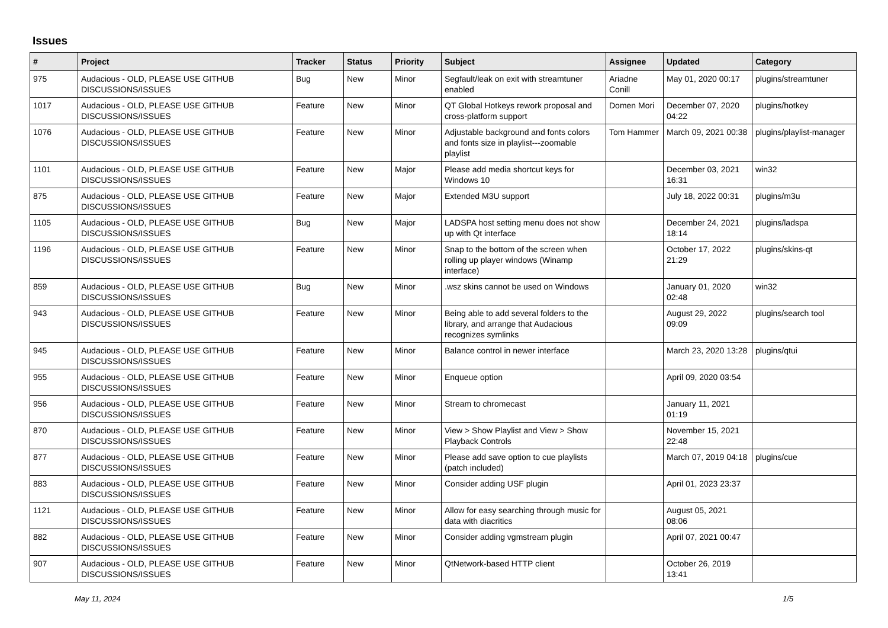Issues
| # | Project | Tracker | Status | Priority | Subject | Assignee | Updated | Category |
| --- | --- | --- | --- | --- | --- | --- | --- | --- |
| 975 | Audacious - OLD, PLEASE USE GITHUB DISCUSSIONS/ISSUES | Bug | New | Minor | Segfault/leak on exit with streamtuner enabled | Ariadne Conill | May 01, 2020 00:17 | plugins/streamtuner |
| 1017 | Audacious - OLD, PLEASE USE GITHUB DISCUSSIONS/ISSUES | Feature | New | Minor | QT Global Hotkeys rework proposal and cross-platform support | Domen Mori | December 07, 2020 04:22 | plugins/hotkey |
| 1076 | Audacious - OLD, PLEASE USE GITHUB DISCUSSIONS/ISSUES | Feature | New | Minor | Adjustable background and fonts colors and fonts size in playlist---zoomable playlist | Tom Hammer | March 09, 2021 00:38 | plugins/playlist-manager |
| 1101 | Audacious - OLD, PLEASE USE GITHUB DISCUSSIONS/ISSUES | Feature | New | Major | Please add media shortcut keys for Windows 10 | | December 03, 2021 16:31 | win32 |
| 875 | Audacious - OLD, PLEASE USE GITHUB DISCUSSIONS/ISSUES | Feature | New | Major | Extended M3U support | | July 18, 2022 00:31 | plugins/m3u |
| 1105 | Audacious - OLD, PLEASE USE GITHUB DISCUSSIONS/ISSUES | Bug | New | Major | LADSPA host setting menu does not show up with Qt interface | | December 24, 2021 18:14 | plugins/ladspa |
| 1196 | Audacious - OLD, PLEASE USE GITHUB DISCUSSIONS/ISSUES | Feature | New | Minor | Snap to the bottom of the screen when rolling up player windows (Winamp interface) | | October 17, 2022 21:29 | plugins/skins-qt |
| 859 | Audacious - OLD, PLEASE USE GITHUB DISCUSSIONS/ISSUES | Bug | New | Minor | .wsz skins cannot be used on Windows | | January 01, 2020 02:48 | win32 |
| 943 | Audacious - OLD, PLEASE USE GITHUB DISCUSSIONS/ISSUES | Feature | New | Minor | Being able to add several folders to the library, and arrange that Audacious recognizes symlinks | | August 29, 2022 09:09 | plugins/search tool |
| 945 | Audacious - OLD, PLEASE USE GITHUB DISCUSSIONS/ISSUES | Feature | New | Minor | Balance control in newer interface | | March 23, 2020 13:28 | plugins/qtui |
| 955 | Audacious - OLD, PLEASE USE GITHUB DISCUSSIONS/ISSUES | Feature | New | Minor | Enqueue option | | April 09, 2020 03:54 | |
| 956 | Audacious - OLD, PLEASE USE GITHUB DISCUSSIONS/ISSUES | Feature | New | Minor | Stream to chromecast | | January 11, 2021 01:19 | |
| 870 | Audacious - OLD, PLEASE USE GITHUB DISCUSSIONS/ISSUES | Feature | New | Minor | View > Show Playlist and View > Show Playback Controls | | November 15, 2021 22:48 | |
| 877 | Audacious - OLD, PLEASE USE GITHUB DISCUSSIONS/ISSUES | Feature | New | Minor | Please add save option to cue playlists (patch included) | | March 07, 2019 04:18 | plugins/cue |
| 883 | Audacious - OLD, PLEASE USE GITHUB DISCUSSIONS/ISSUES | Feature | New | Minor | Consider adding USF plugin | | April 01, 2023 23:37 | |
| 1121 | Audacious - OLD, PLEASE USE GITHUB DISCUSSIONS/ISSUES | Feature | New | Minor | Allow for easy searching through music for data with diacritics | | August 05, 2021 08:06 | |
| 882 | Audacious - OLD, PLEASE USE GITHUB DISCUSSIONS/ISSUES | Feature | New | Minor | Consider adding vgmstream plugin | | April 07, 2021 00:47 | |
| 907 | Audacious - OLD, PLEASE USE GITHUB DISCUSSIONS/ISSUES | Feature | New | Minor | QtNetwork-based HTTP client | | October 26, 2019 13:41 | |
May 11, 2024 1/5